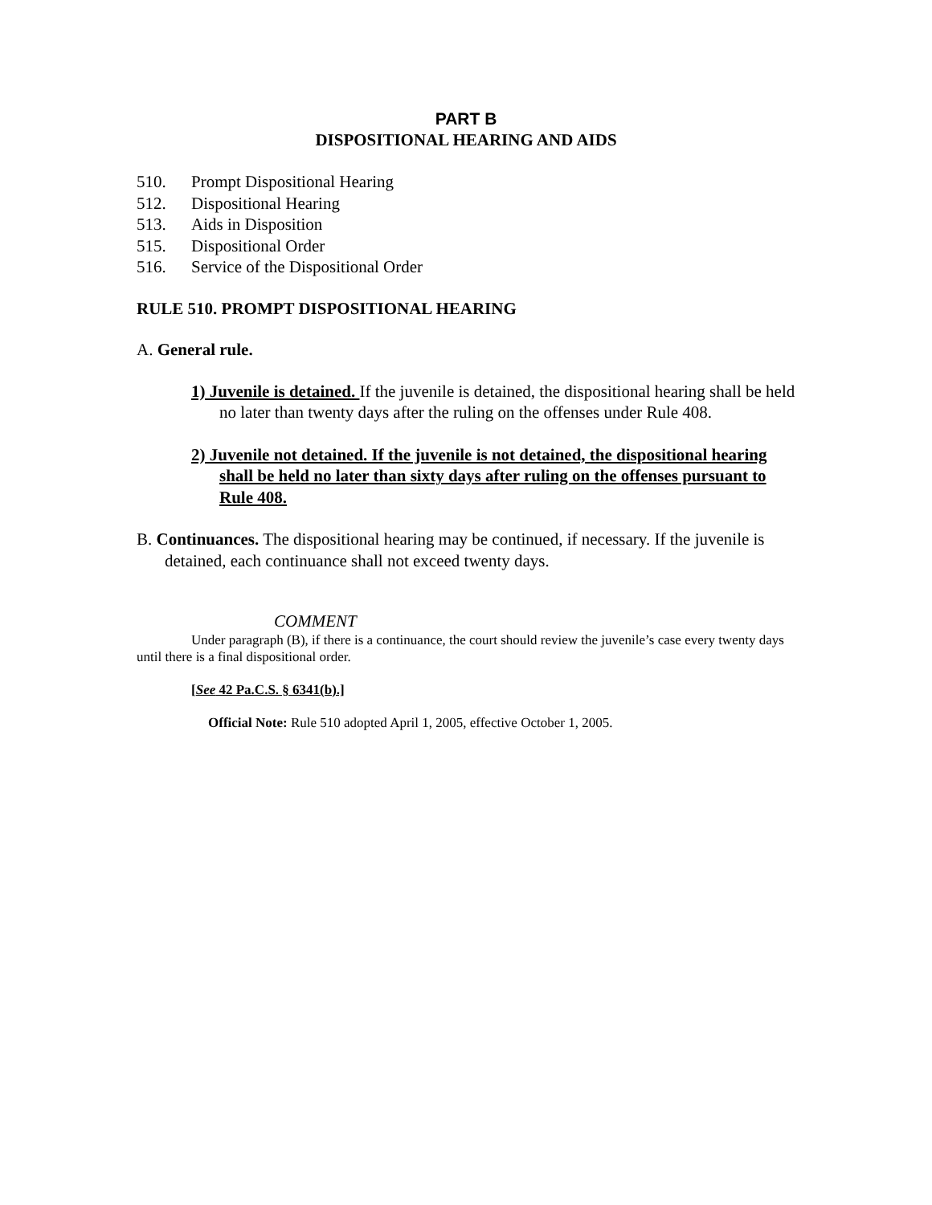PART B
DISPOSITIONAL HEARING AND AIDS
510. Prompt Dispositional Hearing
512. Dispositional Hearing
513. Aids in Disposition
515. Dispositional Order
516. Service of the Dispositional Order
RULE 510. PROMPT DISPOSITIONAL HEARING
A. General rule.
1) Juvenile is detained. If the juvenile is detained, the dispositional hearing shall be held no later than twenty days after the ruling on the offenses under Rule 408.
2) Juvenile not detained. If the juvenile is not detained, the dispositional hearing shall be held no later than sixty days after ruling on the offenses pursuant to Rule 408.
B. Continuances. The dispositional hearing may be continued, if necessary. If the juvenile is detained, each continuance shall not exceed twenty days.
COMMENT
Under paragraph (B), if there is a continuance, the court should review the juvenile’s case every twenty days until there is a final dispositional order.
[See 42 Pa.C.S. § 6341(b).]
Official Note: Rule 510 adopted April 1, 2005, effective October 1, 2005.